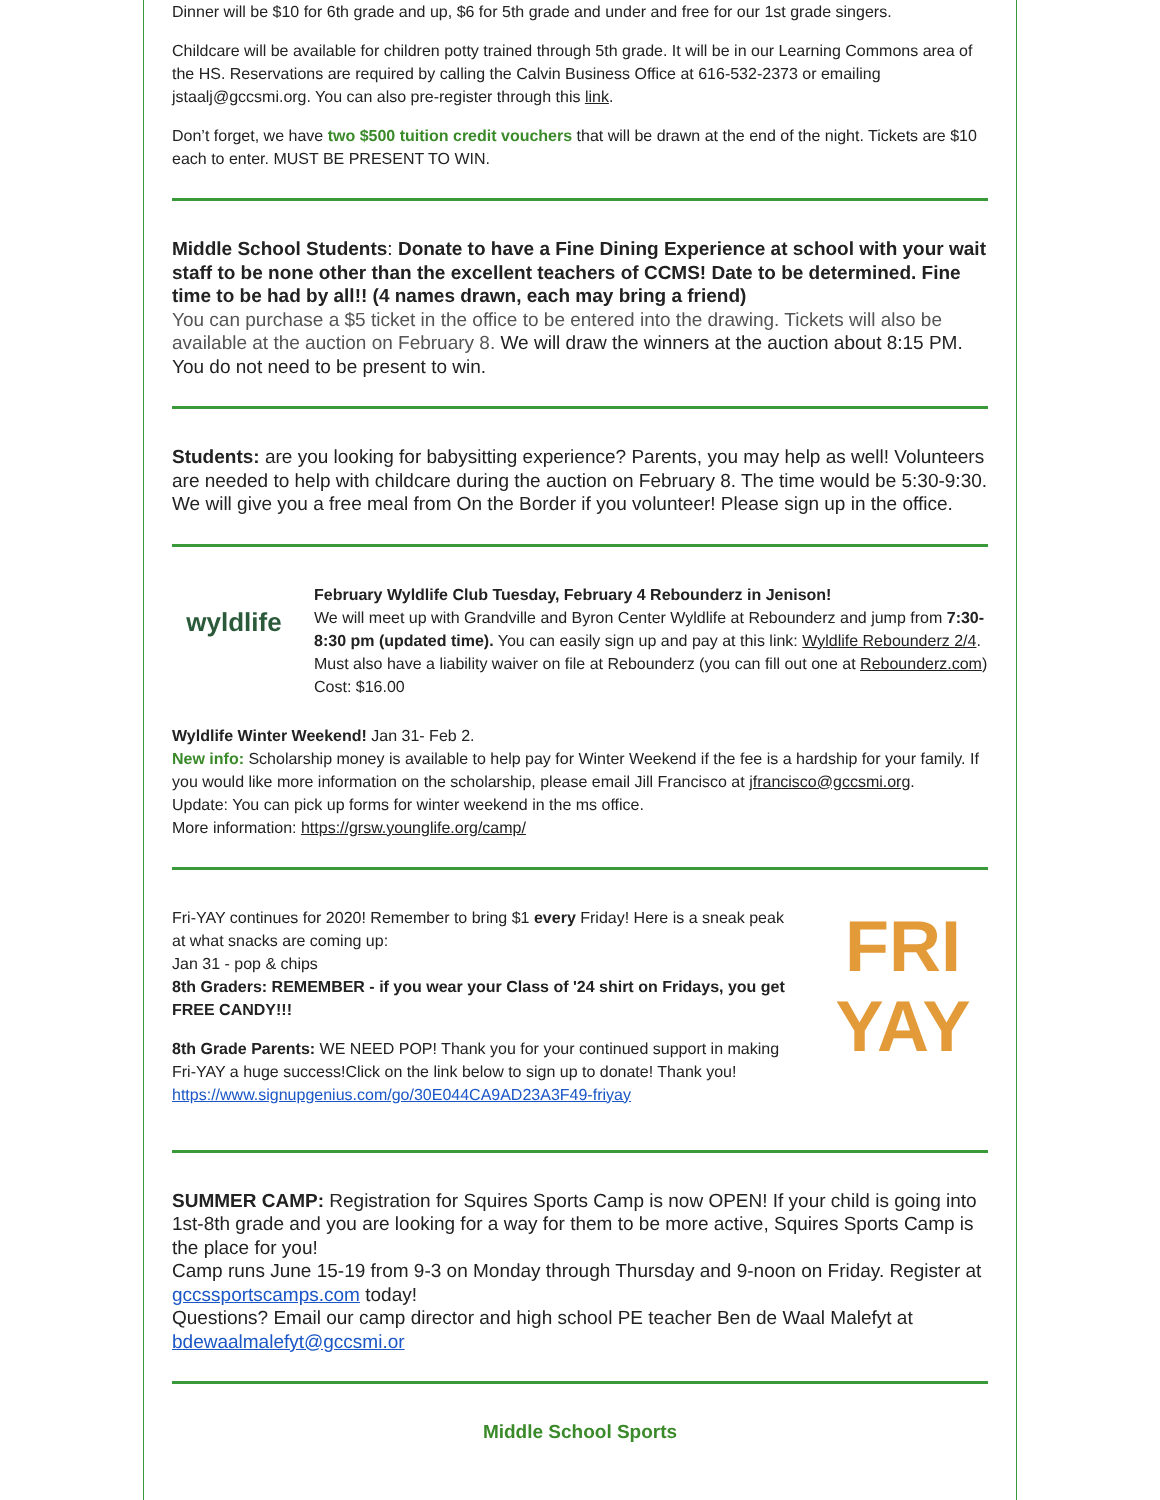Dinner will be $10 for 6th grade and up, $6 for 5th grade and under and free for our 1st grade singers.
Childcare will be available for children potty trained through 5th grade. It will be in our Learning Commons area of the HS. Reservations are required by calling the Calvin Business Office at 616-532-2373 or emailing jstaalj@gccsmi.org. You can also pre-register through this link.
Don’t forget, we have two $500 tuition credit vouchers that will be drawn at the end of the night. Tickets are $10 each to enter. MUST BE PRESENT TO WIN.
Middle School Students: Donate to have a Fine Dining Experience at school with your wait staff to be none other than the excellent teachers of CCMS! Date to be determined. Fine time to be had by all!! (4 names drawn, each may bring a friend)
You can purchase a $5 ticket in the office to be entered into the drawing. Tickets will also be available at the auction on February 8. We will draw the winners at the auction about 8:15 PM. You do not need to be present to win.
Students: are you looking for babysitting experience? Parents, you may help as well! Volunteers are needed to help with childcare during the auction on February 8. The time would be 5:30-9:30. We will give you a free meal from On the Border if you volunteer! Please sign up in the office.
wyldlife
February Wyldlife Club Tuesday, February 4 Rebounderz in Jenison!
We will meet up with Grandville and Byron Center Wyldlife at Rebounderz and jump from 7:30-8:30 pm (updated time). You can easily sign up and pay at this link: Wyldlife Rebounderz 2/4. Must also have a liability waiver on file at Rebounderz (you can fill out one at Rebounderz.com) Cost: $16.00
Wyldlife Winter Weekend! Jan 31- Feb 2.
New info: Scholarship money is available to help pay for Winter Weekend if the fee is a hardship for your family. If you would like more information on the scholarship, please email Jill Francisco at jfrancisco@gccsmi.org.
Update: You can pick up forms for winter weekend in the ms office.
More information: https://grsw.younglife.org/camp/
Fri-YAY continues for 2020! Remember to bring $1 every Friday! Here is a sneak peak at what snacks are coming up:
Jan 31 - pop & chips
8th Graders: REMEMBER - if you wear your Class of '24 shirt on Fridays, you get FREE CANDY!!!
8th Grade Parents: WE NEED POP! Thank you for your continued support in making Fri-YAY a huge success!Click on the link below to sign up to donate! Thank you!
https://www.signupgenius.com/go/30E044CA9AD23A3F49-friyay
FRI
YAY
SUMMER CAMP: Registration for Squires Sports Camp is now OPEN! If your child is going into 1st-8th grade and you are looking for a way for them to be more active, Squires Sports Camp is the place for you!
Camp runs June 15-19 from 9-3 on Monday through Thursday and 9-noon on Friday. Register at gccssportscamps.com today!
Questions? Email our camp director and high school PE teacher Ben de Waal Malefyt at bdewaalmalefyt@gccsmi.or
Middle School Sports